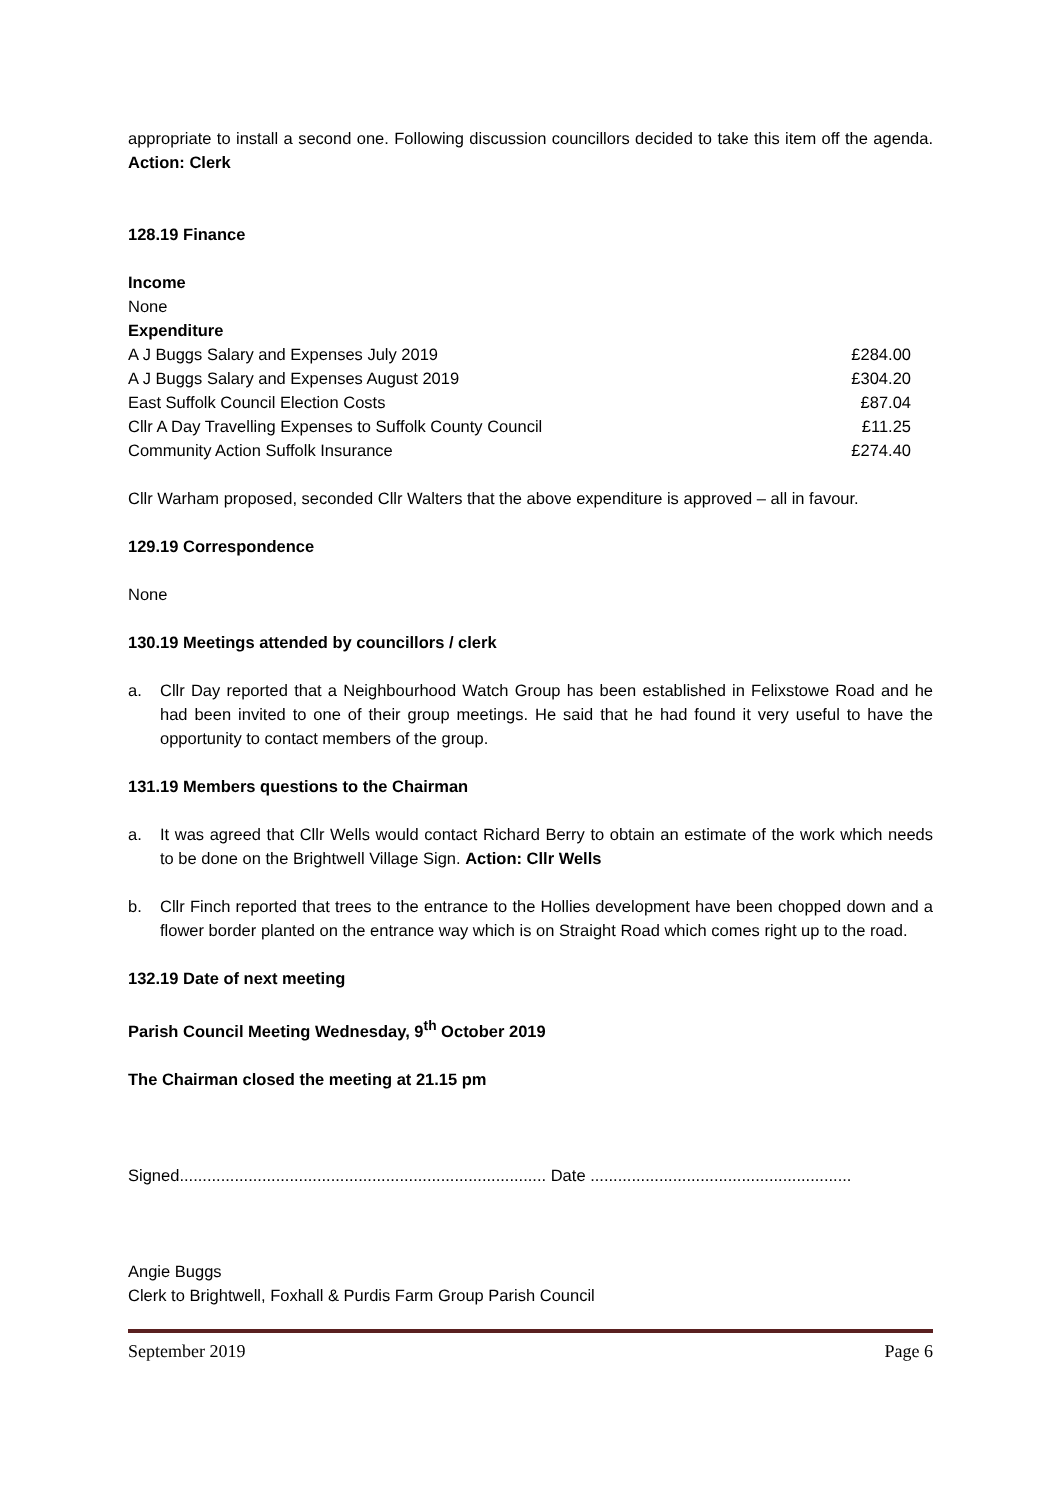appropriate to install a second one. Following discussion councillors decided to take this item off the agenda. Action: Clerk
128.19 Finance
| Income | |
| None | |
| Expenditure | |
| A J Buggs Salary and Expenses July 2019 | £284.00 |
| A J Buggs Salary and Expenses August 2019 | £304.20 |
| East Suffolk Council Election Costs | £87.04 |
| Cllr A Day Travelling Expenses to Suffolk County Council | £11.25 |
| Community Action Suffolk Insurance | £274.40 |
Cllr Warham proposed, seconded Cllr Walters that the above expenditure is approved – all in favour.
129.19 Correspondence
None
130.19 Meetings attended by councillors / clerk
a. Cllr Day reported that a Neighbourhood Watch Group has been established in Felixstowe Road and he had been invited to one of their group meetings. He said that he had found it very useful to have the opportunity to contact members of the group.
131.19 Members questions to the Chairman
a. It was agreed that Cllr Wells would contact Richard Berry to obtain an estimate of the work which needs to be done on the Brightwell Village Sign. Action: Cllr Wells
b. Cllr Finch reported that trees to the entrance to the Hollies development have been chopped down and a flower border planted on the entrance way which is on Straight Road which comes right up to the road.
132.19 Date of next meeting
Parish Council Meeting Wednesday, 9<sup>th</sup> October 2019
The Chairman closed the meeting at 21.15 pm
Signed................................................................................ Date .........................................................
Angie Buggs
Clerk to Brightwell, Foxhall & Purdis Farm Group Parish Council
September 2019 Page 6